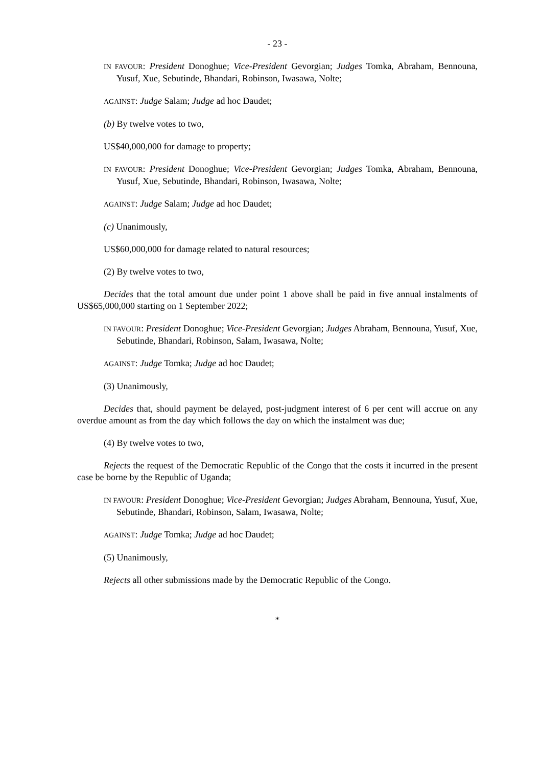- 23 -
IN FAVOUR: President Donoghue; Vice-President Gevorgian; Judges Tomka, Abraham, Bennouna, Yusuf, Xue, Sebutinde, Bhandari, Robinson, Iwasawa, Nolte;
AGAINST: Judge Salam; Judge ad hoc Daudet;
(b) By twelve votes to two,
US$40,000,000 for damage to property;
IN FAVOUR: President Donoghue; Vice-President Gevorgian; Judges Tomka, Abraham, Bennouna, Yusuf, Xue, Sebutinde, Bhandari, Robinson, Iwasawa, Nolte;
AGAINST: Judge Salam; Judge ad hoc Daudet;
(c) Unanimously,
US$60,000,000 for damage related to natural resources;
(2) By twelve votes to two,
Decides that the total amount due under point 1 above shall be paid in five annual instalments of US$65,000,000 starting on 1 September 2022;
IN FAVOUR: President Donoghue; Vice-President Gevorgian; Judges Abraham, Bennouna, Yusuf, Xue, Sebutinde, Bhandari, Robinson, Salam, Iwasawa, Nolte;
AGAINST: Judge Tomka; Judge ad hoc Daudet;
(3) Unanimously,
Decides that, should payment be delayed, post-judgment interest of 6 per cent will accrue on any overdue amount as from the day which follows the day on which the instalment was due;
(4) By twelve votes to two,
Rejects the request of the Democratic Republic of the Congo that the costs it incurred in the present case be borne by the Republic of Uganda;
IN FAVOUR: President Donoghue; Vice-President Gevorgian; Judges Abraham, Bennouna, Yusuf, Xue, Sebutinde, Bhandari, Robinson, Salam, Iwasawa, Nolte;
AGAINST: Judge Tomka; Judge ad hoc Daudet;
(5) Unanimously,
Rejects all other submissions made by the Democratic Republic of the Congo.
*